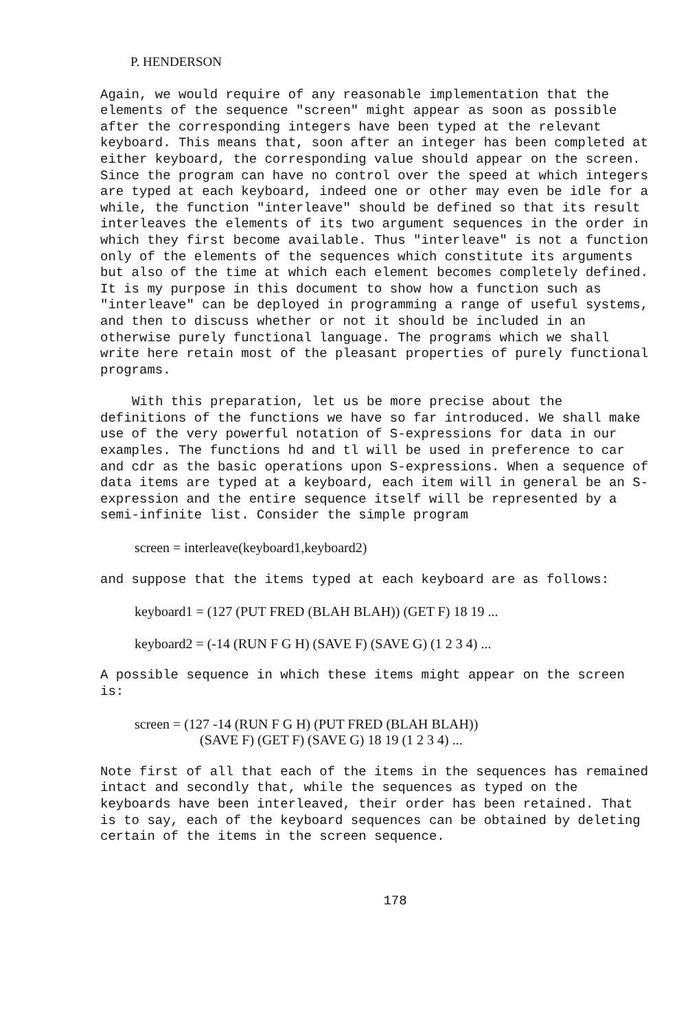P. HENDERSON
Again, we would require of any reasonable implementation that the elements of the sequence "screen" might appear as soon as possible after the corresponding integers have been typed at the relevant keyboard. This means that, soon after an integer has been completed at either keyboard, the corresponding value should appear on the screen. Since the program can have no control over the speed at which integers are typed at each keyboard, indeed one or other may even be idle for a while, the function "interleave" should be defined so that its result interleaves the elements of its two argument sequences in the order in which they first become available. Thus "interleave" is not a function only of the elements of the sequences which constitute its arguments but also of the time at which each element becomes completely defined. It is my purpose in this document to show how a function such as "interleave" can be deployed in programming a range of useful systems, and then to discuss whether or not it should be included in an otherwise purely functional language. The programs which we shall write here retain most of the pleasant properties of purely functional programs.
With this preparation, let us be more precise about the definitions of the functions we have so far introduced. We shall make use of the very powerful notation of S-expressions for data in our examples. The functions hd and tl will be used in preference to car and cdr as the basic operations upon S-expressions. When a sequence of data items are typed at a keyboard, each item will in general be an S-expression and the entire sequence itself will be represented by a semi-infinite list. Consider the simple program
screen = interleave(keyboard1,keyboard2)
and suppose that the items typed at each keyboard are as follows:
keyboard1 = (127 (PUT FRED (BLAH BLAH)) (GET F) 18 19 ...
keyboard2 = (-14 (RUN F G H) (SAVE F) (SAVE G) (1 2 3 4) ...
A possible sequence in which these items might appear on the screen is:
screen = (127 -14 (RUN F G H) (PUT FRED (BLAH BLAH))
(SAVE F) (GET F) (SAVE G) 18 19 (1 2 3 4) ...
Note first of all that each of the items in the sequences has remained intact and secondly that, while the sequences as typed on the keyboards have been interleaved, their order has been retained. That is to say, each of the keyboard sequences can be obtained by deleting certain of the items in the screen sequence.
178